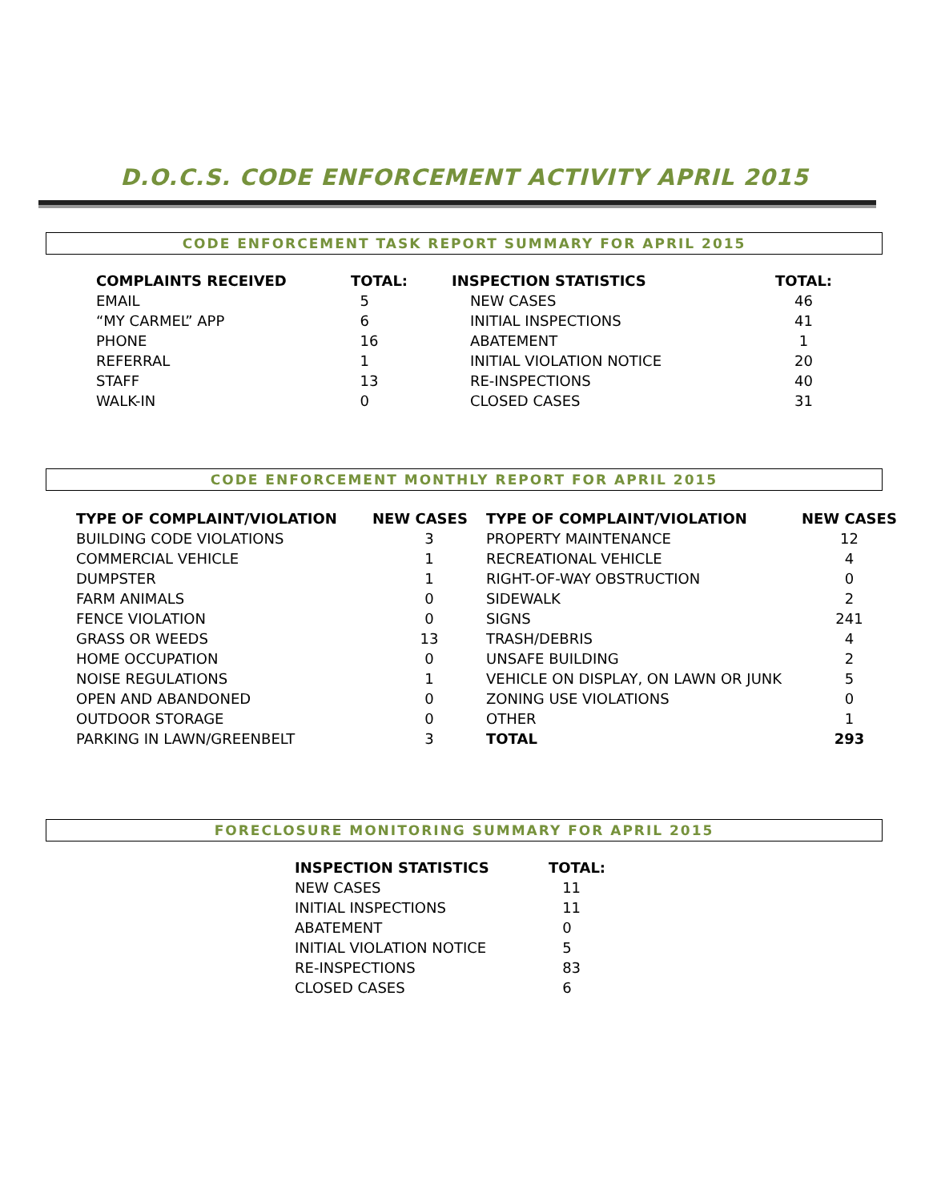D.O.C.S. CODE ENFORCEMENT ACTIVITY APRIL 2015
CODE ENFORCEMENT TASK REPORT SUMMARY FOR APRIL 2015
| COMPLAINTS RECEIVED | TOTAL: | INSPECTION STATISTICS | TOTAL: |
| --- | --- | --- | --- |
| EMAIL | 5 | NEW CASES | 46 |
| “MY CARMEL” APP | 6 | INITIAL INSPECTIONS | 41 |
| PHONE | 16 | ABATEMENT | 1 |
| REFERRAL | 1 | INITIAL VIOLATION NOTICE | 20 |
| STAFF | 13 | RE-INSPECTIONS | 40 |
| WALK-IN | 0 | CLOSED CASES | 31 |
CODE ENFORCEMENT MONTHLY REPORT FOR APRIL 2015
| TYPE OF COMPLAINT/VIOLATION | NEW CASES | TYPE OF COMPLAINT/VIOLATION | NEW CASES |
| --- | --- | --- | --- |
| BUILDING CODE VIOLATIONS | 3 | PROPERTY MAINTENANCE | 12 |
| COMMERCIAL VEHICLE | 1 | RECREATIONAL VEHICLE | 4 |
| DUMPSTER | 1 | RIGHT-OF-WAY OBSTRUCTION | 0 |
| FARM ANIMALS | 0 | SIDEWALK | 2 |
| FENCE VIOLATION | 0 | SIGNS | 241 |
| GRASS OR WEEDS | 13 | TRASH/DEBRIS | 4 |
| HOME OCCUPATION | 0 | UNSAFE BUILDING | 2 |
| NOISE REGULATIONS | 1 | VEHICLE ON DISPLAY, ON LAWN OR JUNK | 5 |
| OPEN AND ABANDONED | 0 | ZONING USE VIOLATIONS | 0 |
| OUTDOOR STORAGE | 0 | OTHER | 1 |
| PARKING IN LAWN/GREENBELT | 3 | TOTAL | 293 |
FORECLOSURE MONITORING SUMMARY FOR APRIL 2015
| INSPECTION STATISTICS | TOTAL: |
| --- | --- |
| NEW CASES | 11 |
| INITIAL INSPECTIONS | 11 |
| ABATEMENT | 0 |
| INITIAL VIOLATION NOTICE | 5 |
| RE-INSPECTIONS | 83 |
| CLOSED CASES | 6 |